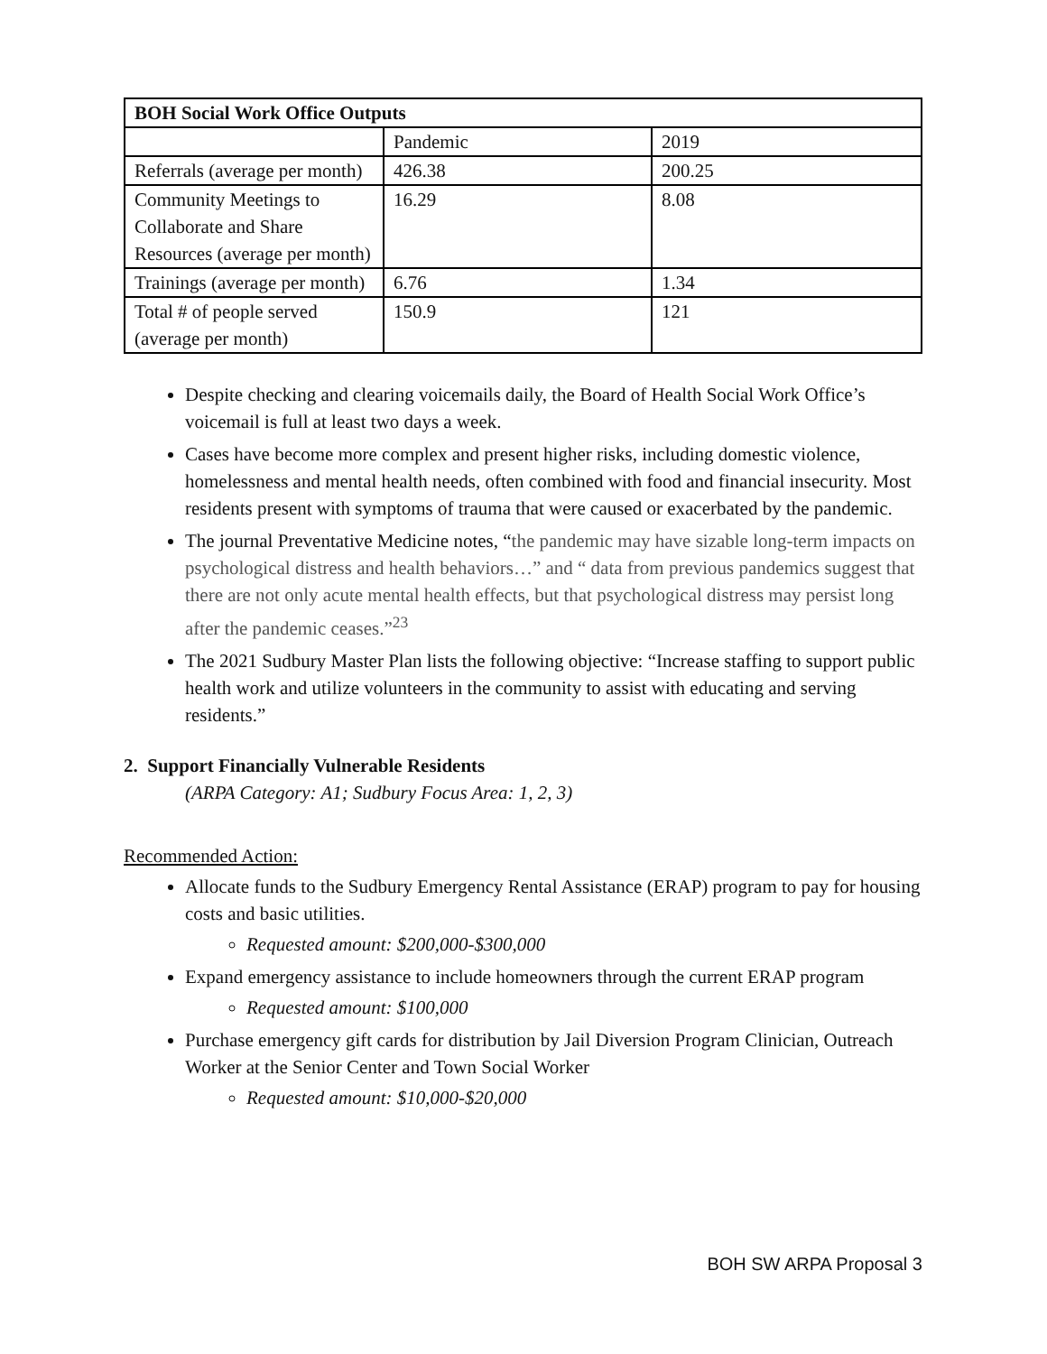| BOH Social Work Office Outputs | | |
| --- | --- | --- |
| | Pandemic | 2019 |
| Referrals (average per month) | 426.38 | 200.25 |
| Community Meetings to Collaborate and Share Resources (average per month) | 16.29 | 8.08 |
| Trainings (average per month) | 6.76 | 1.34 |
| Total # of people served (average per month) | 150.9 | 121 |
Despite checking and clearing voicemails daily, the Board of Health Social Work Office’s voicemail is full at least two days a week.
Cases have become more complex and present higher risks, including domestic violence, homelessness and mental health needs, often combined with food and financial insecurity. Most residents present with symptoms of trauma that were caused or exacerbated by the pandemic.
The journal Preventative Medicine notes, “the pandemic may have sizable long-term impacts on psychological distress and health behaviors…” and “ data from previous pandemics suggest that there are not only acute mental health effects, but that psychological distress may persist long after the pandemic ceases.”<sup>23</sup>
The 2021 Sudbury Master Plan lists the following objective: “Increase staffing to support public health work and utilize volunteers in the community to assist with educating and serving residents.”
2. Support Financially Vulnerable Residents
(ARPA Category: A1; Sudbury Focus Area: 1, 2, 3)
Recommended Action:
Allocate funds to the Sudbury Emergency Rental Assistance (ERAP) program to pay for housing costs and basic utilities.
Requested amount: $200,000-$300,000
Expand emergency assistance to include homeowners through the current ERAP program
Requested amount: $100,000
Purchase emergency gift cards for distribution by Jail Diversion Program Clinician, Outreach Worker at the Senior Center and Town Social Worker
Requested amount: $10,000-$20,000
BOH SW ARPA Proposal 3